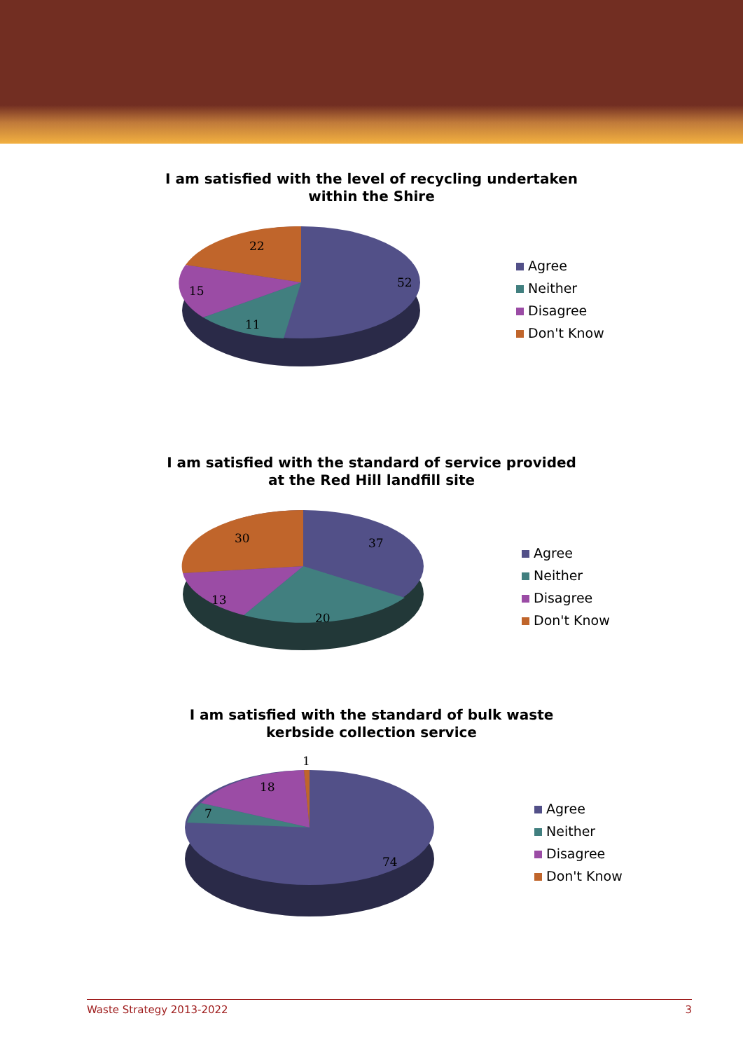I am satisfied with the level of recycling undertaken
within the Shire
22
52
15
11
Agree
Neither
Disagree
Don't Know
I am satisfied with the standard of service provided at the Red Hill landfill site
30 37
13
20
Agree
Neither
Disagree
Don't Know
I am satisfied with the standard of bulk waste kerbside collection service
1
18
7
74
Agree
Neither
Disagree
Don't Know
Waste Strategy 2013-2022 3